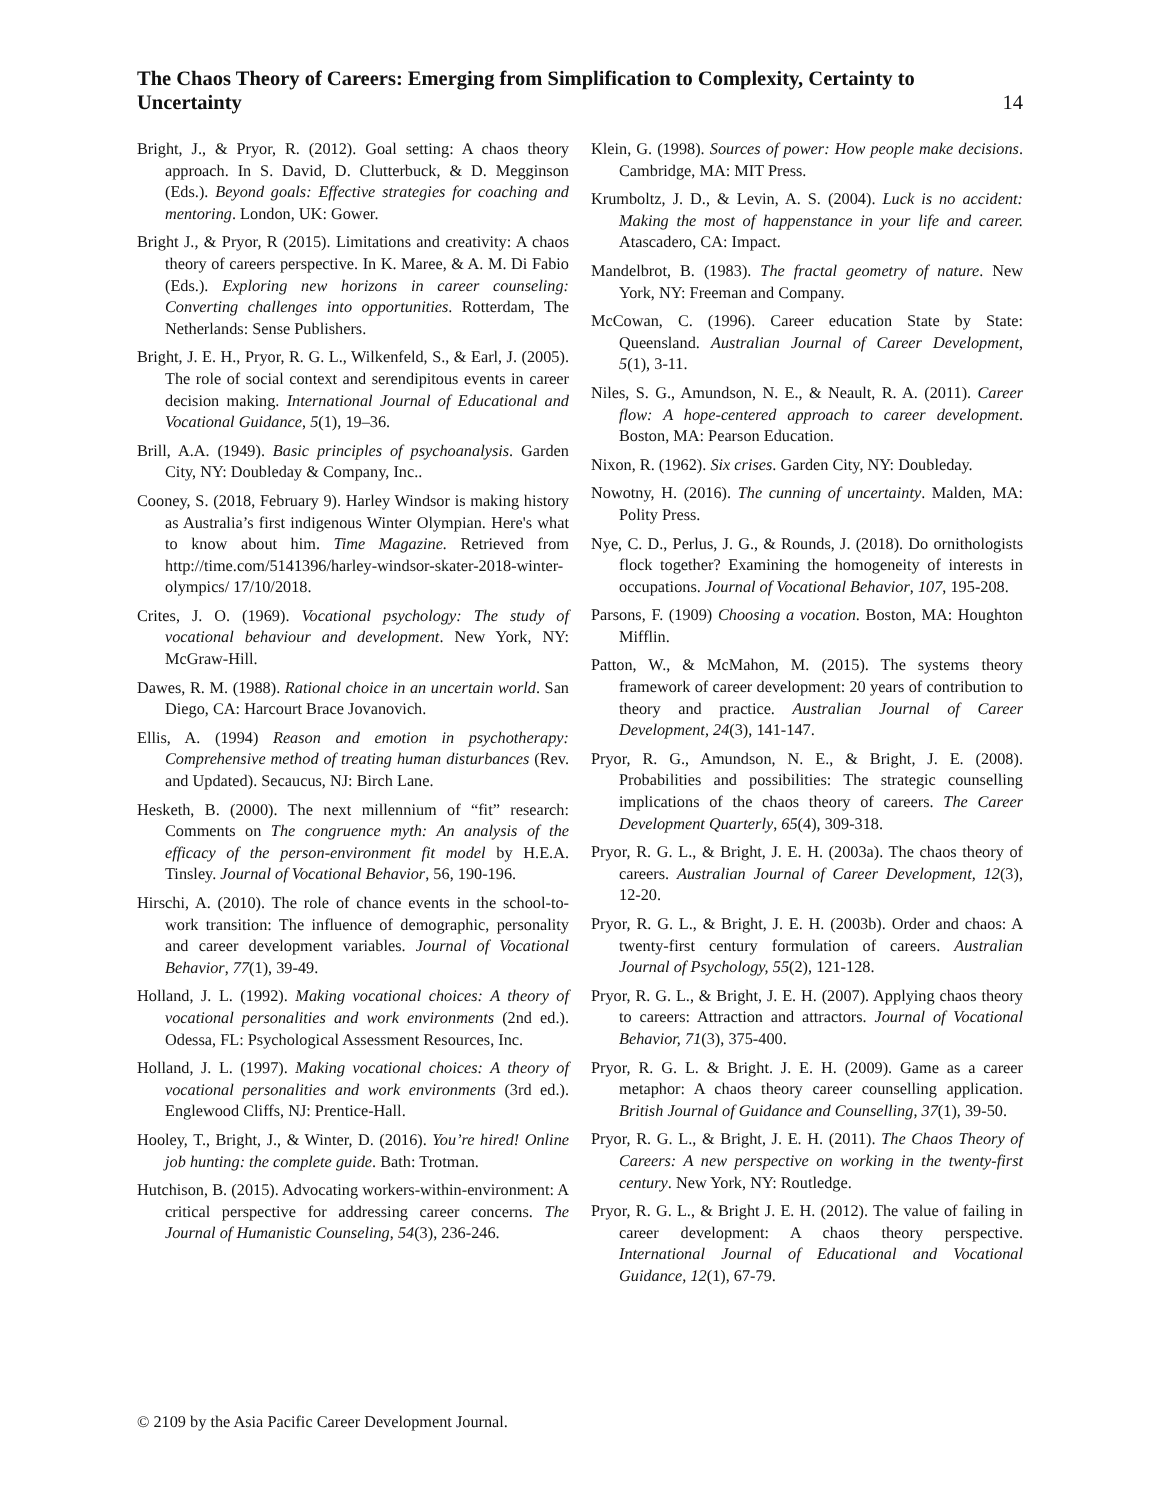The Chaos Theory of Careers: Emerging from Simplification to Complexity, Certainty to Uncertainty 14
Bright, J., & Pryor, R. (2012). Goal setting: A chaos theory approach. In S. David, D. Clutterbuck, & D. Megginson (Eds.). Beyond goals: Effective strategies for coaching and mentoring. London, UK: Gower.
Bright J., & Pryor, R (2015). Limitations and creativity: A chaos theory of careers perspective. In K. Maree, & A. M. Di Fabio (Eds.). Exploring new horizons in career counseling: Converting challenges into opportunities. Rotterdam, The Netherlands: Sense Publishers.
Bright, J. E. H., Pryor, R. G. L., Wilkenfeld, S., & Earl, J. (2005). The role of social context and serendipitous events in career decision making. International Journal of Educational and Vocational Guidance, 5(1), 19–36.
Brill, A.A. (1949). Basic principles of psychoanalysis. Garden City, NY: Doubleday & Company, Inc..
Cooney, S. (2018, February 9). Harley Windsor is making history as Australia’s first indigenous Winter Olympian. Here's what to know about him. Time Magazine. Retrieved from http://time.com/5141396/harley-windsor-skater-2018-winter-olympics/ 17/10/2018.
Crites, J. O. (1969). Vocational psychology: The study of vocational behaviour and development. New York, NY: McGraw-Hill.
Dawes, R. M. (1988). Rational choice in an uncertain world. San Diego, CA: Harcourt Brace Jovanovich.
Ellis, A. (1994) Reason and emotion in psychotherapy: Comprehensive method of treating human disturbances (Rev. and Updated). Secaucus, NJ: Birch Lane.
Hesketh, B. (2000). The next millennium of “fit” research: Comments on The congruence myth: An analysis of the efficacy of the person-environment fit model by H.E.A. Tinsley. Journal of Vocational Behavior, 56, 190-196.
Hirschi, A. (2010). The role of chance events in the school-to-work transition: The influence of demographic, personality and career development variables. Journal of Vocational Behavior, 77(1), 39-49.
Holland, J. L. (1992). Making vocational choices: A theory of vocational personalities and work environments (2nd ed.). Odessa, FL: Psychological Assessment Resources, Inc.
Holland, J. L. (1997). Making vocational choices: A theory of vocational personalities and work environments (3rd ed.). Englewood Cliffs, NJ: Prentice-Hall.
Hooley, T., Bright, J., & Winter, D. (2016). You’re hired! Online job hunting: the complete guide. Bath: Trotman.
Hutchison, B. (2015). Advocating workers-within-environment: A critical perspective for addressing career concerns. The Journal of Humanistic Counseling, 54(3), 236-246.
Klein, G. (1998). Sources of power: How people make decisions. Cambridge, MA: MIT Press.
Krumboltz, J. D., & Levin, A. S. (2004). Luck is no accident: Making the most of happenstance in your life and career. Atascadero, CA: Impact.
Mandelbrot, B. (1983). The fractal geometry of nature. New York, NY: Freeman and Company.
McCowan, C. (1996). Career education State by State: Queensland. Australian Journal of Career Development, 5(1), 3-11.
Niles, S. G., Amundson, N. E., & Neault, R. A. (2011). Career flow: A hope-centered approach to career development. Boston, MA: Pearson Education.
Nixon, R. (1962). Six crises. Garden City, NY: Doubleday.
Nowotny, H. (2016). The cunning of uncertainty. Malden, MA: Polity Press.
Nye, C. D., Perlus, J. G., & Rounds, J. (2018). Do ornithologists flock together? Examining the homogeneity of interests in occupations. Journal of Vocational Behavior, 107, 195-208.
Parsons, F. (1909) Choosing a vocation. Boston, MA: Houghton Mifflin.
Patton, W., & McMahon, M. (2015). The systems theory framework of career development: 20 years of contribution to theory and practice. Australian Journal of Career Development, 24(3), 141-147.
Pryor, R. G., Amundson, N. E., & Bright, J. E. (2008). Probabilities and possibilities: The strategic counselling implications of the chaos theory of careers. The Career Development Quarterly, 65(4), 309-318.
Pryor, R. G. L., & Bright, J. E. H. (2003a). The chaos theory of careers. Australian Journal of Career Development, 12(3), 12-20.
Pryor, R. G. L., & Bright, J. E. H. (2003b). Order and chaos: A twenty-first century formulation of careers. Australian Journal of Psychology, 55(2), 121-128.
Pryor, R. G. L., & Bright, J. E. H. (2007). Applying chaos theory to careers: Attraction and attractors. Journal of Vocational Behavior, 71(3), 375-400.
Pryor, R. G. L. & Bright. J. E. H. (2009). Game as a career metaphor: A chaos theory career counselling application. British Journal of Guidance and Counselling, 37(1), 39-50.
Pryor, R. G. L., & Bright, J. E. H. (2011). The Chaos Theory of Careers: A new perspective on working in the twenty-first century. New York, NY: Routledge.
Pryor, R. G. L., & Bright J. E. H. (2012). The value of failing in career development: A chaos theory perspective. International Journal of Educational and Vocational Guidance, 12(1), 67-79.
© 2109 by the Asia Pacific Career Development Journal.